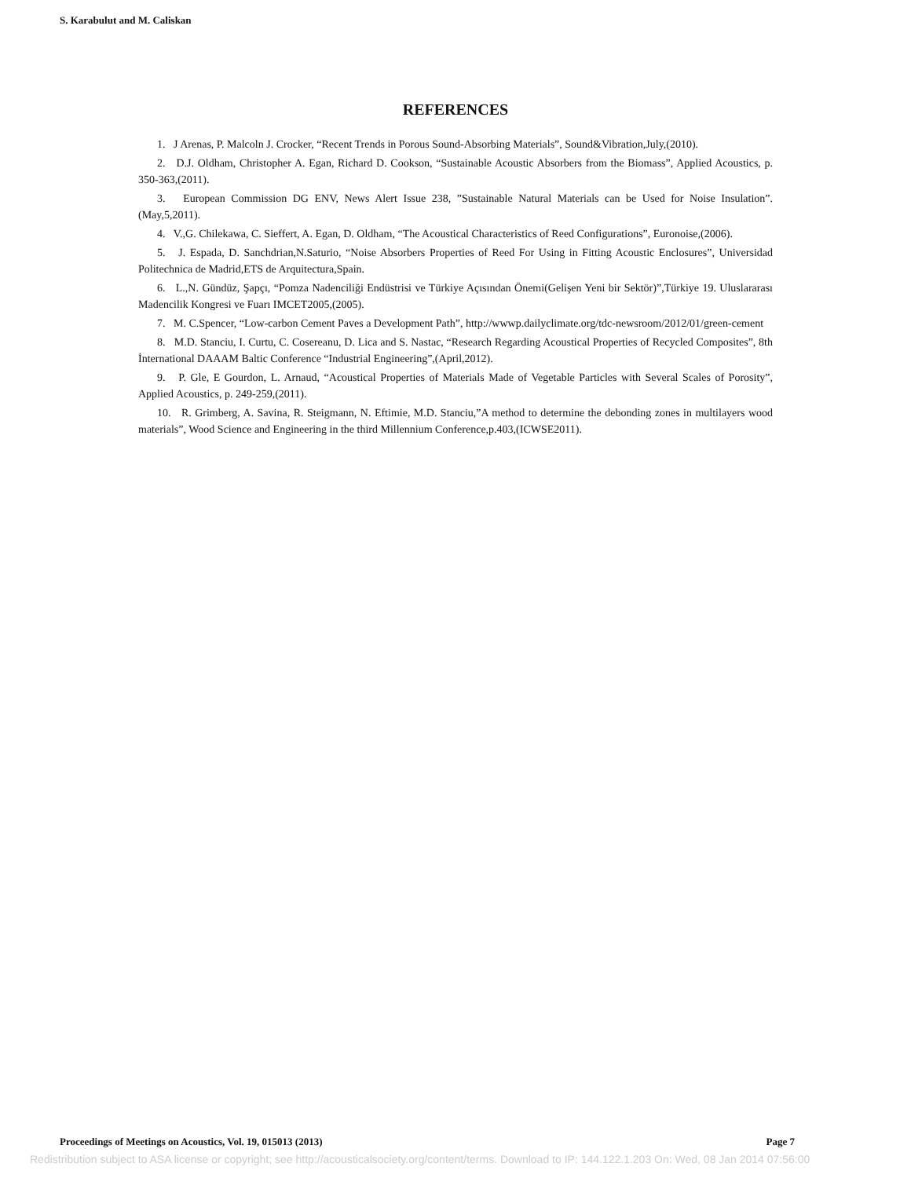S. Karabulut and M. Caliskan
REFERENCES
1. J Arenas, P. Malcoln J. Crocker, “Recent Trends in Porous Sound-Absorbing Materials”, Sound&Vibration,July,(2010).
2. D.J. Oldham, Christopher A. Egan, Richard D. Cookson, “Sustainable Acoustic Absorbers from the Biomass”, Applied Acoustics, p. 350-363,(2011).
3. European Commission DG ENV, News Alert Issue 238, ”Sustainable Natural Materials can be Used for Noise Insulation”. (May,5,2011).
4. V.,G. Chilekawa, C. Sieffert, A. Egan, D. Oldham, “The Acoustical Characteristics of Reed Configurations”, Euronoise,(2006).
5. J. Espada, D. Sanchdrian,N.Saturio, “Noise Absorbers Properties of Reed For Using in Fitting Acoustic Enclosures”, Universidad Politechnica de Madrid,ETS de Arquitectura,Spain.
6. L.,N. Gündüz, Şapçı, “Pomza Nadenciliği Endüstrisi ve Türkiye Açısından Önemi(Gelişen Yeni bir Sektör)”,Türkiye 19. Uluslararası Madencilik Kongresi ve Fuarı IMCET2005,(2005).
7. M. C.Spencer, “Low-carbon Cement Paves a Development Path”, http://wwwp.dailyclimate.org/tdc-newsroom/2012/01/green-cement
8. M.D. Stanciu, I. Curtu, C. Cosereanu, D. Lica and S. Nastac, “Research Regarding Acoustical Properties of Recycled Composites”, 8th İnternational DAAAM Baltic Conference “Industrial Engineering”,(April,2012).
9. P. Gle, E Gourdon, L. Arnaud, “Acoustical Properties of Materials Made of Vegetable Particles with Several Scales of Porosity”, Applied Acoustics, p. 249-259,(2011).
10. R. Grimberg, A. Savina, R. Steigmann, N. Eftimie, M.D. Stanciu,”A method to determine the debonding zones in multilayers wood materials”, Wood Science and Engineering in the third Millennium Conference,p.403,(ICWSE2011).
Proceedings of Meetings on Acoustics, Vol. 19, 015013 (2013) Page 7
Redistribution subject to ASA license or copyright; see http://acousticalsociety.org/content/terms. Download to IP: 144.122.1.203 On: Wed, 08 Jan 2014 07:56:00